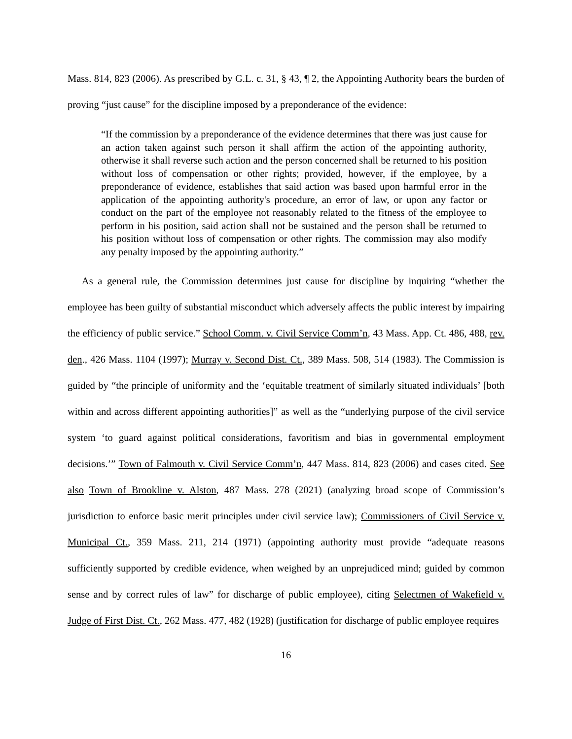Mass. 814, 823 (2006). As prescribed by G.L. c. 31, § 43, ¶ 2, the Appointing Authority bears the burden of proving “just cause” for the discipline imposed by a preponderance of the evidence:
“If the commission by a preponderance of the evidence determines that there was just cause for an action taken against such person it shall affirm the action of the appointing authority, otherwise it shall reverse such action and the person concerned shall be returned to his position without loss of compensation or other rights; provided, however, if the employee, by a preponderance of evidence, establishes that said action was based upon harmful error in the application of the appointing authority's procedure, an error of law, or upon any factor or conduct on the part of the employee not reasonably related to the fitness of the employee to perform in his position, said action shall not be sustained and the person shall be returned to his position without loss of compensation or other rights. The commission may also modify any penalty imposed by the appointing authority.”
As a general rule, the Commission determines just cause for discipline by inquiring “whether the employee has been guilty of substantial misconduct which adversely affects the public interest by impairing the efficiency of public service.” School Comm. v. Civil Service Comm’n, 43 Mass. App. Ct. 486, 488, rev. den., 426 Mass. 1104 (1997); Murray v. Second Dist. Ct., 389 Mass. 508, 514 (1983). The Commission is guided by “the principle of uniformity and the ‘equitable treatment of similarly situated individuals’ [both within and across different appointing authorities]” as well as the “underlying purpose of the civil service system ‘to guard against political considerations, favoritism and bias in governmental employment decisions.’” Town of Falmouth v. Civil Service Comm’n, 447 Mass. 814, 823 (2006) and cases cited. See also Town of Brookline v. Alston, 487 Mass. 278 (2021) (analyzing broad scope of Commission’s jurisdiction to enforce basic merit principles under civil service law); Commissioners of Civil Service v. Municipal Ct., 359 Mass. 211, 214 (1971) (appointing authority must provide “adequate reasons sufficiently supported by credible evidence, when weighed by an unprejudiced mind; guided by common sense and by correct rules of law” for discharge of public employee), citing Selectmen of Wakefield v. Judge of First Dist. Ct., 262 Mass. 477, 482 (1928) (justification for discharge of public employee requires
16